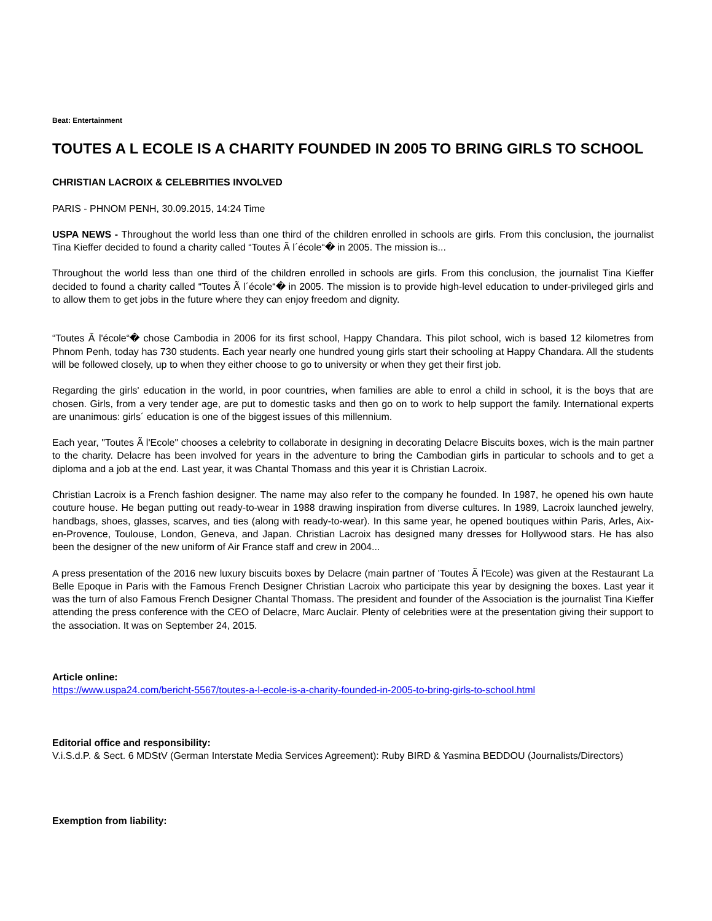Beat: Entertainment
TOUTES A L ECOLE IS A CHARITY FOUNDED IN 2005 TO BRING GIRLS TO SCHOOL
CHRISTIAN LACROIX & CELEBRITIES INVOLVED
PARIS - PHNOM PENH, 30.09.2015, 14:24 Time
USPA NEWS - Throughout the world less than one third of the children enrolled in schools are girls. From this conclusion, the journalist Tina Kieffer decided to found a charity called “Toutes Ã l´école“� in 2005. The mission is...
Throughout the world less than one third of the children enrolled in schools are girls. From this conclusion, the journalist Tina Kieffer decided to found a charity called “Toutes Ã l´école“� in 2005. The mission is to provide high-level education to under-privileged girls and to allow them to get jobs in the future where they can enjoy freedom and dignity.
“Toutes Ã l'école“� chose Cambodia in 2006 for its first school, Happy Chandara. This pilot school, wich is based 12 kilometres from Phnom Penh, today has 730 students. Each year nearly one hundred young girls start their schooling at Happy Chandara. All the students will be followed closely, up to when they either choose to go to university or when they get their first job.
Regarding the girls' education in the world, in poor countries, when families are able to enrol a child in school, it is the boys that are chosen. Girls, from a very tender age, are put to domestic tasks and then go on to work to help support the family. International experts are unanimous: girls´ education is one of the biggest issues of this millennium.
Each year, "Toutes Ã l'Ecole" chooses a celebrity to collaborate in designing in decorating Delacre Biscuits boxes, wich is the main partner to the charity. Delacre has been involved for years in the adventure to bring the Cambodian girls in particular to schools and to get a diploma and a job at the end. Last year, it was Chantal Thomass and this year it is Christian Lacroix.
Christian Lacroix is a French fashion designer. The name may also refer to the company he founded. In 1987, he opened his own haute couture house. He began putting out ready-to-wear in 1988 drawing inspiration from diverse cultures. In 1989, Lacroix launched jewelry, handbags, shoes, glasses, scarves, and ties (along with ready-to-wear). In this same year, he opened boutiques within Paris, Arles, Aix-en-Provence, Toulouse, London, Geneva, and Japan. Christian Lacroix has designed many dresses for Hollywood stars. He has also been the designer of the new uniform of Air France staff and crew in 2004...
A press presentation of the 2016 new luxury biscuits boxes by Delacre (main partner of 'Toutes Ã l'Ecole) was given at the Restaurant La Belle Epoque in Paris with the Famous French Designer Christian Lacroix who participate this year by designing the boxes. Last year it was the turn of also Famous French Designer Chantal Thomass. The president and founder of the Association is the journalist Tina Kieffer attending the press conference with the CEO of Delacre, Marc Auclair. Plenty of celebrities were at the presentation giving their support to the association. It was on September 24, 2015.
Article online:
https://www.uspa24.com/bericht-5567/toutes-a-l-ecole-is-a-charity-founded-in-2005-to-bring-girls-to-school.html
Editorial office and responsibility:
V.i.S.d.P. & Sect. 6 MDStV (German Interstate Media Services Agreement): Ruby BIRD & Yasmina BEDDOU (Journalists/Directors)
Exemption from liability: